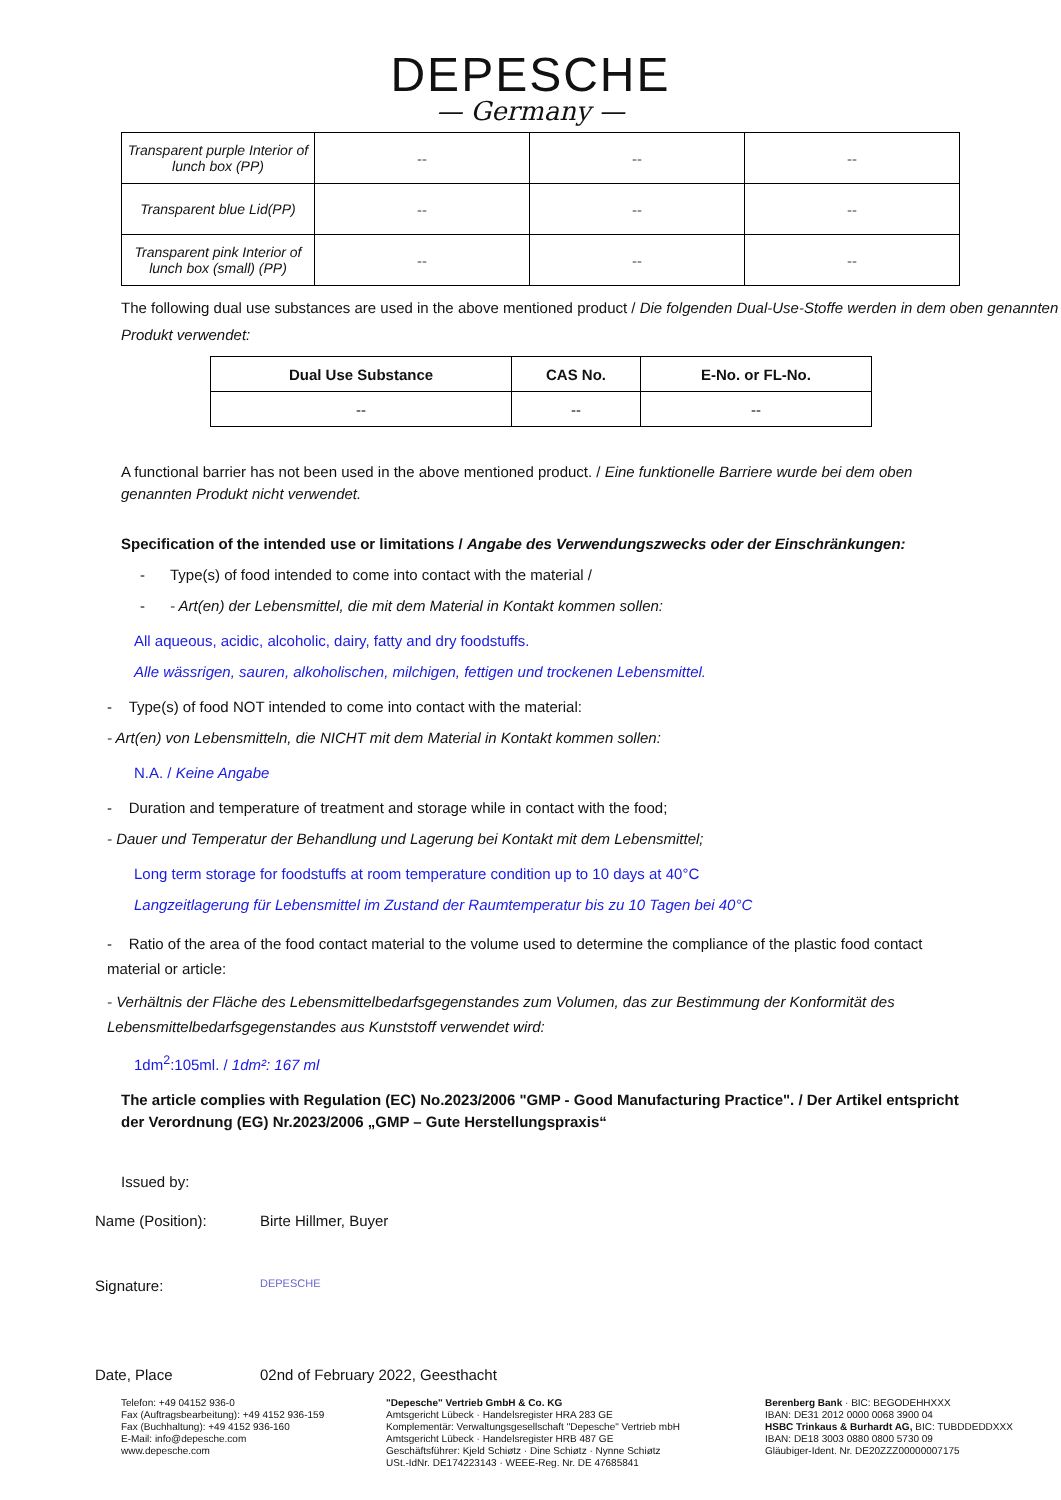DEPESCHE
— Germany —
| Transparent purple Interior of lunch box (PP) | -- | -- | -- |
| Transparent blue Lid(PP) | -- | -- | -- |
| Transparent pink Interior of lunch box (small) (PP) | -- | -- | -- |
The following dual use substances are used in the above mentioned product / Die folgenden Dual-Use-Stoffe werden in dem oben genannten Produkt verwendet:
| Dual Use Substance | CAS No. | E-No. or FL-No. |
| --- | --- | --- |
| -- | -- | -- |
A functional barrier has not been used in the above mentioned product. / Eine funktionelle Barriere wurde bei dem oben genannten Produkt nicht verwendet.
Specification of the intended use or limitations / Angabe des Verwendungszwecks oder der Einschränkungen:
- Type(s) of food intended to come into contact with the material /
- - Art(en) der Lebensmittel, die mit dem Material in Kontakt kommen sollen:
All aqueous, acidic, alcoholic, dairy, fatty and dry foodstuffs.
Alle wässrigen, sauren, alkoholischen, milchigen, fettigen und trockenen Lebensmittel.
- Type(s) of food NOT intended to come into contact with the material:
- Art(en) von Lebensmitteln, die NICHT mit dem Material in Kontakt kommen sollen:
N.A. / Keine Angabe
- Duration and temperature of treatment and storage while in contact with the food;
- Dauer und Temperatur der Behandlung und Lagerung bei Kontakt mit dem Lebensmittel;
Long term storage for foodstuffs at room temperature condition up to 10 days at 40°C
Langzeitlagerung für Lebensmittel im Zustand der Raumtemperatur bis zu 10 Tagen bei 40°C
- Ratio of the area of the food contact material to the volume used to determine the compliance of the plastic food contact material or article:
- Verhältnis der Fläche des Lebensmittelbedarfsgegenstandes zum Volumen, das zur Bestimmung der Konformität des Lebensmittelbedarfsgegenstandes aus Kunststoff verwendet wird:
1dm<sup>2</sup>:105ml. / 1dm²: 167 ml
The article complies with Regulation (EC) No.2023/2006 "GMP - Good Manufacturing Practice". / Der Artikel entspricht der Verordnung (EG) Nr.2023/2006 „GMP – Gute Herstellungspraxis“
Issued by:
Name (Position): Birte Hillmer, Buyer
Signature: DEPESCHE
Date, Place 02nd of February 2022, Geesthacht
Telefon: +49 04152 936-0
Fax (Auftragsbearbeitung): +49 4152 936-159
Fax (Buchhaltung): +49 4152 936-160
E-Mail: info@depesche.com
www.depesche.com
"Depesche" Vertrieb GmbH & Co. KG
Amtsgericht Lübeck · Handelsregister HRA 283 GE
Komplementär: Verwaltungsgesellschaft "Depesche" Vertrieb mbH
Amtsgericht Lübeck · Handelsregister HRB 487 GE
Geschäftsführer: Kjeld Schiøtz · Dine Schiøtz · Nynne Schiøtz
USt.-IdNr. DE174223143 · WEEE-Reg. Nr. DE 47685841
Berenberg Bank · BIC: BEGODEHHXXX
IBAN: DE31 2012 0000 0068 3900 04
HSBC Trinkaus & Burhardt AG, BIC: TUBDDEDDXXX
IBAN: DE18 3003 0880 0800 5730 09
Gläubiger-Ident. Nr. DE20ZZZ00000007175